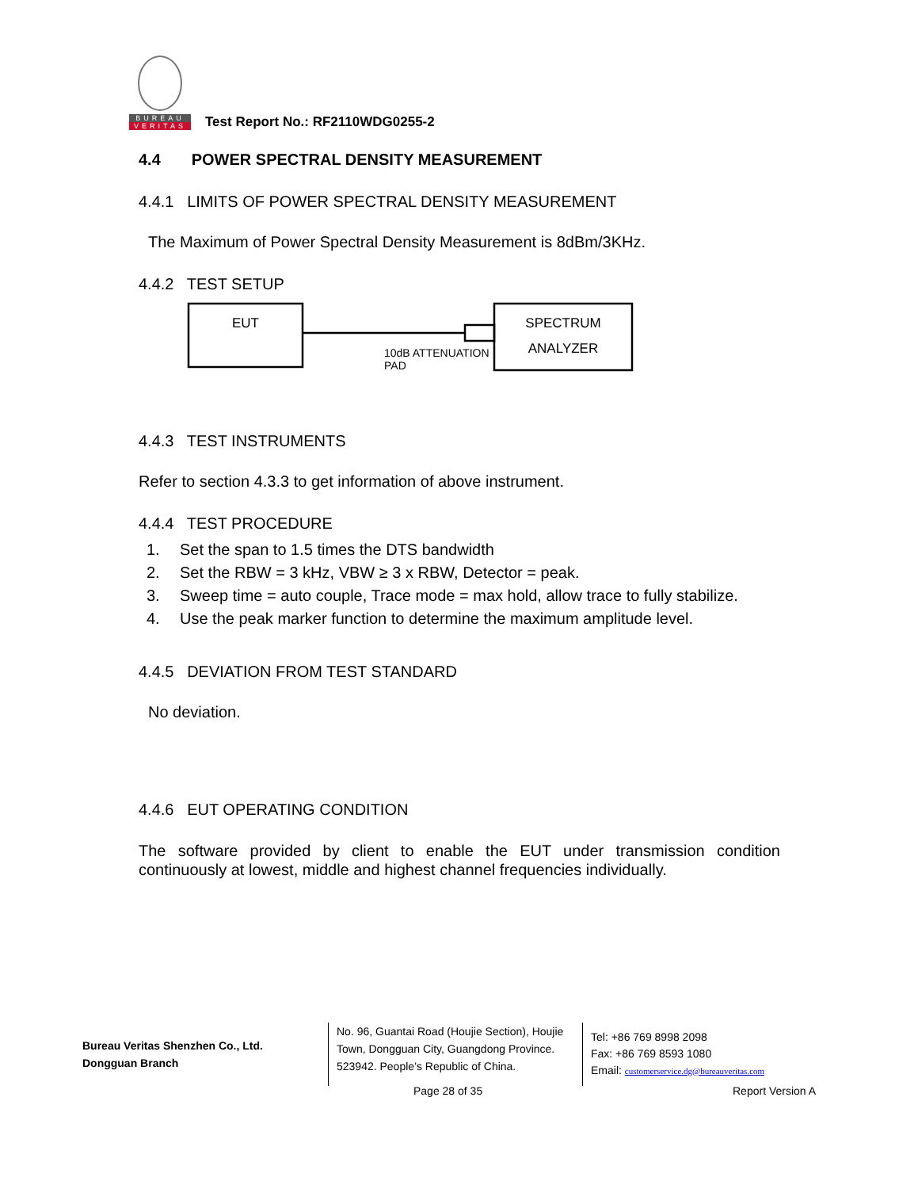BUREAU
VERITAS
Test Report No.: RF2110WDG0255-2
4.4 POWER SPECTRAL DENSITY MEASUREMENT
4.4.1 LIMITS OF POWER SPECTRAL DENSITY MEASUREMENT
The Maximum of Power Spectral Density Measurement is 8dBm/3KHz.
4.4.2 TEST SETUP
EUT
SPECTRUM
ANALYZER
10dB ATTENUATION
PAD
4.4.3 TEST INSTRUMENTS
Refer to section 4.3.3 to get information of above instrument.
4.4.4 TEST PROCEDURE
1. Set the span to 1.5 times the DTS bandwidth
2. Set the RBW = 3 kHz, VBW ≥ 3 x RBW, Detector = peak.
3. Sweep time = auto couple, Trace mode = max hold, allow trace to fully stabilize.
4. Use the peak marker function to determine the maximum amplitude level.
4.4.5 DEVIATION FROM TEST STANDARD
No deviation.
4.4.6 EUT OPERATING CONDITION
The software provided by client to enable the EUT under transmission condition continuously at lowest, middle and highest channel frequencies individually.
Bureau Veritas Shenzhen Co., Ltd.
Dongguan Branch
No. 96, Guantai Road (Houjie Section), Houjie Town, Dongguan City, Guangdong Province. 523942. People’s Republic of China.
Tel: +86 769 8998 2098
Fax: +86 769 8593 1080
Email: customerservice.dg@bureauveritas.com
Page 28 of 35 Report Version A